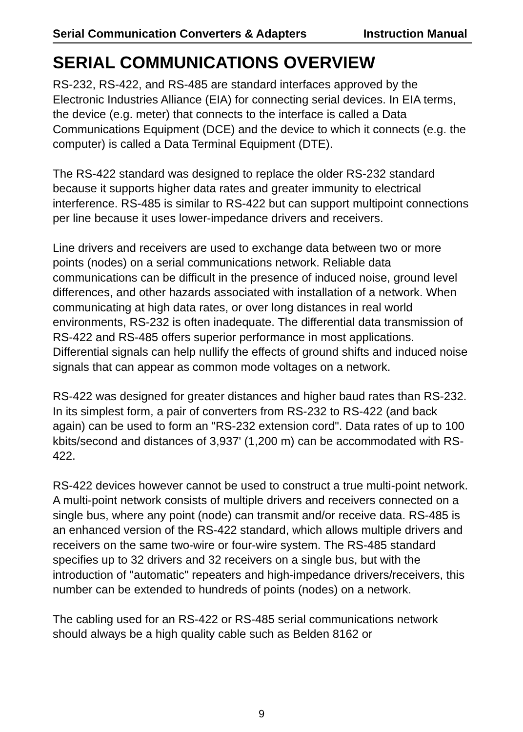Serial Communication Converters & Adapters Instruction Manual
SERIAL COMMUNICATIONS OVERVIEW
RS-232, RS-422, and RS-485 are standard interfaces approved by the Electronic Industries Alliance (EIA) for connecting serial devices. In EIA terms, the device (e.g. meter) that connects to the interface is called a Data Communications Equipment (DCE) and the device to which it connects (e.g. the computer) is called a Data Terminal Equipment (DTE).
The RS-422 standard was designed to replace the older RS-232 standard because it supports higher data rates and greater immunity to electrical interference. RS-485 is similar to RS-422 but can support multipoint connections per line because it uses lower-impedance drivers and receivers.
Line drivers and receivers are used to exchange data between two or more points (nodes) on a serial communications network. Reliable data communications can be difficult in the presence of induced noise, ground level differences, and other hazards associated with installation of a network. When communicating at high data rates, or over long distances in real world environments, RS-232 is often inadequate. The differential data transmission of RS-422 and RS-485 offers superior performance in most applications. Differential signals can help nullify the effects of ground shifts and induced noise signals that can appear as common mode voltages on a network.
RS-422 was designed for greater distances and higher baud rates than RS-232. In its simplest form, a pair of converters from RS-232 to RS-422 (and back again) can be used to form an "RS-232 extension cord". Data rates of up to 100 kbits/second and distances of 3,937' (1,200 m) can be accommodated with RS-422.
RS-422 devices however cannot be used to construct a true multi-point network. A multi-point network consists of multiple drivers and receivers connected on a single bus, where any point (node) can transmit and/or receive data. RS-485 is an enhanced version of the RS-422 standard, which allows multiple drivers and receivers on the same two-wire or four-wire system. The RS-485 standard specifies up to 32 drivers and 32 receivers on a single bus, but with the introduction of "automatic" repeaters and high-impedance drivers/receivers, this number can be extended to hundreds of points (nodes) on a network.
The cabling used for an RS-422 or RS-485 serial communications network should always be a high quality cable such as Belden 8162 or
9